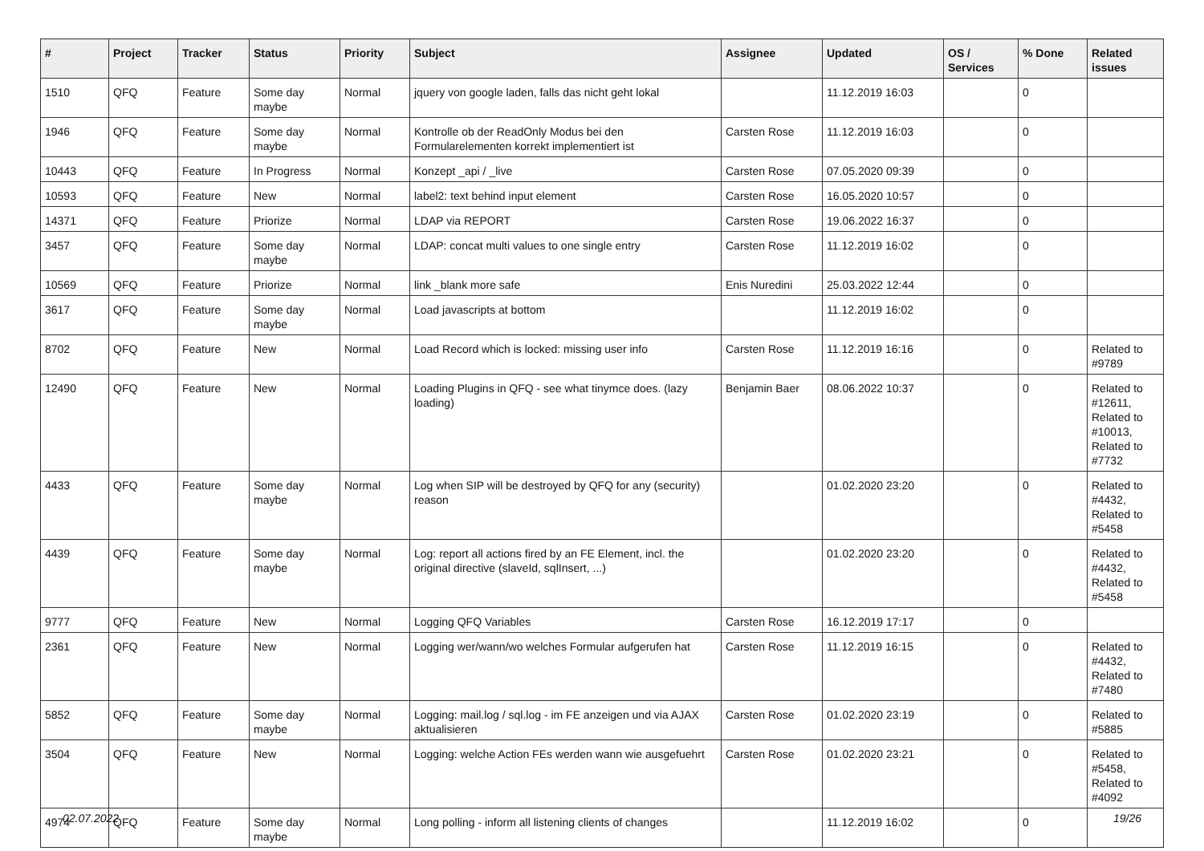| # | Project | Tracker | Status | Priority | Subject | Assignee | Updated | OS / Services | % Done | Related issues |
| --- | --- | --- | --- | --- | --- | --- | --- | --- | --- | --- |
| 1510 | QFQ | Feature | Some day maybe | Normal | jquery von google laden, falls das nicht geht lokal | | 11.12.2019 16:03 | | 0 | |
| 1946 | QFQ | Feature | Some day maybe | Normal | Kontrolle ob der ReadOnly Modus bei den Formularelementen korrekt implementiert ist | Carsten Rose | 11.12.2019 16:03 | | 0 | |
| 10443 | QFQ | Feature | In Progress | Normal | Konzept _api / _live | Carsten Rose | 07.05.2020 09:39 | | 0 | |
| 10593 | QFQ | Feature | New | Normal | label2: text behind input element | Carsten Rose | 16.05.2020 10:57 | | 0 | |
| 14371 | QFQ | Feature | Priorize | Normal | LDAP via REPORT | Carsten Rose | 19.06.2022 16:37 | | 0 | |
| 3457 | QFQ | Feature | Some day maybe | Normal | LDAP: concat multi values to one single entry | Carsten Rose | 11.12.2019 16:02 | | 0 | |
| 10569 | QFQ | Feature | Priorize | Normal | link _blank more safe | Enis Nuredini | 25.03.2022 12:44 | | 0 | |
| 3617 | QFQ | Feature | Some day maybe | Normal | Load javascripts at bottom | | 11.12.2019 16:02 | | 0 | |
| 8702 | QFQ | Feature | New | Normal | Load Record which is locked: missing user info | Carsten Rose | 11.12.2019 16:16 | | 0 | Related to #9789 |
| 12490 | QFQ | Feature | New | Normal | Loading Plugins in QFQ - see what tinymce does. (lazy loading) | Benjamin Baer | 08.06.2022 10:37 | | 0 | Related to #12611, Related to #10013, Related to #7732 |
| 4433 | QFQ | Feature | Some day maybe | Normal | Log when SIP will be destroyed by QFQ for any (security) reason | | 01.02.2020 23:20 | | 0 | Related to #4432, Related to #5458 |
| 4439 | QFQ | Feature | Some day maybe | Normal | Log: report all actions fired by an FE Element, incl. the original directive (slaveId, sqlInsert, ...) | | 01.02.2020 23:20 | | 0 | Related to #4432, Related to #5458 |
| 9777 | QFQ | Feature | New | Normal | Logging QFQ Variables | Carsten Rose | 16.12.2019 17:17 | | 0 | |
| 2361 | QFQ | Feature | New | Normal | Logging wer/wann/wo welches Formular aufgerufen hat | Carsten Rose | 11.12.2019 16:15 | | 0 | Related to #4432, Related to #7480 |
| 5852 | QFQ | Feature | Some day maybe | Normal | Logging: mail.log / sql.log - im FE anzeigen und via AJAX aktualisieren | Carsten Rose | 01.02.2020 23:19 | | 0 | Related to #5885 |
| 3504 | QFQ | Feature | New | Normal | Logging: welche Action FEs werden wann wie ausgefuehrt | Carsten Rose | 01.02.2020 23:21 | | 0 | Related to #5458, Related to #4092 |
| 4974 | QFQ | Feature | Some day maybe | Normal | Long polling - inform all listening clients of changes | | 11.12.2019 16:02 | | 0 | |
02.07.2022 19/26